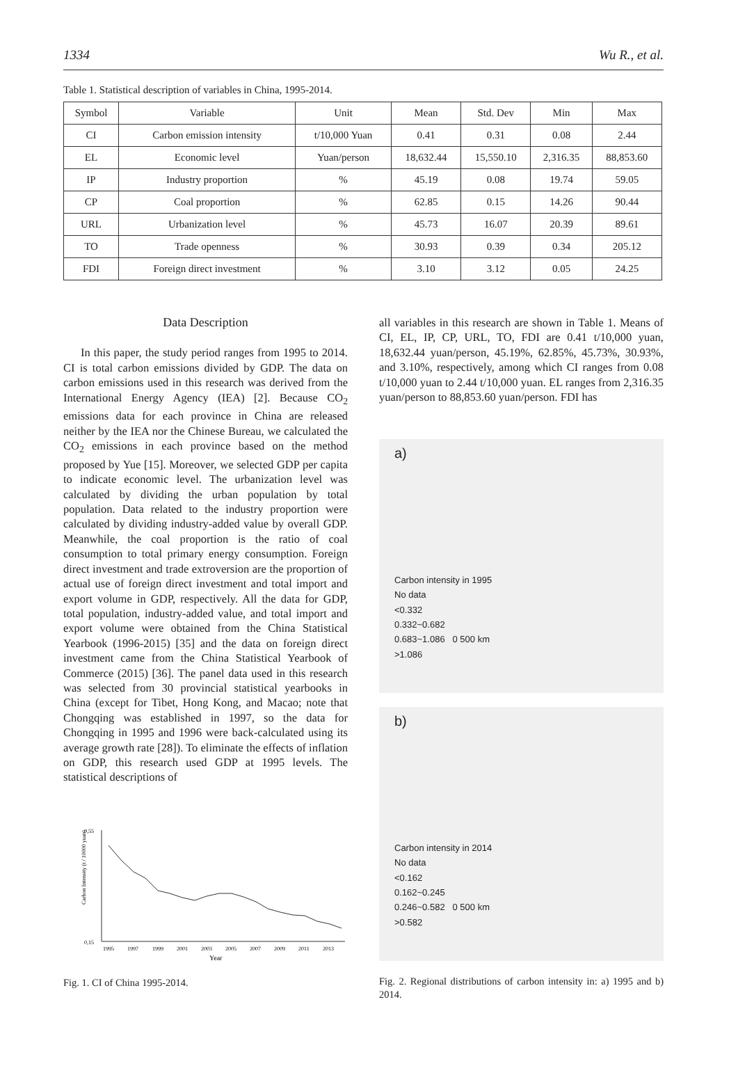1334 Wu R., et al.
Table 1. Statistical description of variables in China, 1995-2014.
| Symbol | Variable | Unit | Mean | Std. Dev | Min | Max |
| --- | --- | --- | --- | --- | --- | --- |
| CI | Carbon emission intensity | t/10,000 Yuan | 0.41 | 0.31 | 0.08 | 2.44 |
| EL | Economic level | Yuan/person | 18,632.44 | 15,550.10 | 2,316.35 | 88,853.60 |
| IP | Industry proportion | % | 45.19 | 0.08 | 19.74 | 59.05 |
| CP | Coal proportion | % | 62.85 | 0.15 | 14.26 | 90.44 |
| URL | Urbanization level | % | 45.73 | 16.07 | 20.39 | 89.61 |
| TO | Trade openness | % | 30.93 | 0.39 | 0.34 | 205.12 |
| FDI | Foreign direct investment | % | 3.10 | 3.12 | 0.05 | 24.25 |
Data Description
In this paper, the study period ranges from 1995 to 2014. CI is total carbon emissions divided by GDP. The data on carbon emissions used in this research was derived from the International Energy Agency (IEA) [2]. Because CO<sub>2</sub> emissions data for each province in China are released neither by the IEA nor the Chinese Bureau, we calculated the CO<sub>2</sub> emissions in each province based on the method proposed by Yue [15]. Moreover, we selected GDP per capita to indicate economic level. The urbanization level was calculated by dividing the urban population by total population. Data related to the industry proportion were calculated by dividing industry-added value by overall GDP. Meanwhile, the coal proportion is the ratio of coal consumption to total primary energy consumption. Foreign direct investment and trade extroversion are the proportion of actual use of foreign direct investment and total import and export volume in GDP, respectively. All the data for GDP, total population, industry-added value, and total import and export volume were obtained from the China Statistical Yearbook (1996-2015) [35] and the data on foreign direct investment came from the China Statistical Yearbook of Commerce (2015) [36]. The panel data used in this research was selected from 30 provincial statistical yearbooks in China (except for Tibet, Hong Kong, and Macao; note that Chongqing was established in 1997, so the data for Chongqing in 1995 and 1996 were back-calculated using its average growth rate [28]). To eliminate the effects of inflation on GDP, this research used GDP at 1995 levels. The statistical descriptions of
Carbon Intensity (t / 10000 yuan)
0,55
0,15
1995
1997
1999
2001
2003
2005
2007
2009
2011
2013
Year
Fig. 1. CI of China 1995-2014.
all variables in this research are shown in Table 1. Means of CI, EL, IP, CP, URL, TO, FDI are 0.41 t/10,000 yuan, 18,632.44 yuan/person, 45.19%, 62.85%, 45.73%, 30.93%, and 3.10%, respectively, among which CI ranges from 0.08 t/10,000 yuan to 2.44 t/10,000 yuan. EL ranges from 2,316.35 yuan/person to 88,853.60 yuan/person. FDI has
a)
Carbon intensity in 1995
No data
<0.332
0.332~0.682
0.683~1.086 0 500 km
>1.086
b)
Carbon intensity in 2014
No data
<0.162
0.162~0.245
0.246~0.582 0 500 km
>0.582
Fig. 2. Regional distributions of carbon intensity in: a) 1995 and b) 2014.